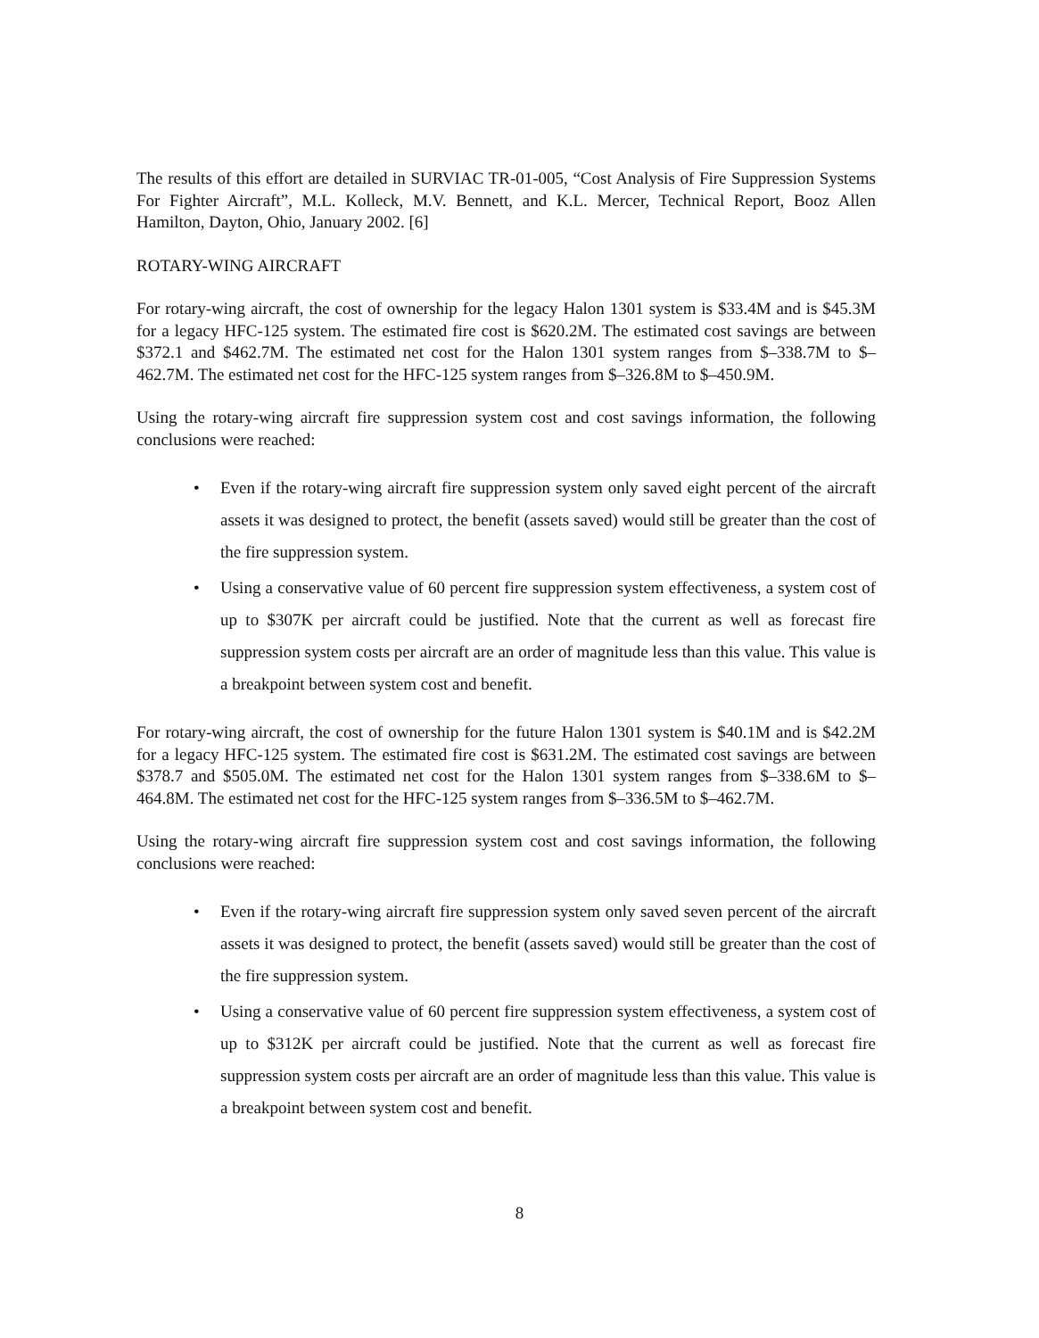The results of this effort are detailed in SURVIAC TR-01-005, “Cost Analysis of Fire Suppression Systems For Fighter Aircraft”, M.L. Kolleck, M.V. Bennett, and K.L. Mercer, Technical Report, Booz Allen Hamilton, Dayton, Ohio, January 2002. [6]
ROTARY-WING AIRCRAFT
For rotary-wing aircraft, the cost of ownership for the legacy Halon 1301 system is $33.4M and is $45.3M for a legacy HFC-125 system. The estimated fire cost is $620.2M. The estimated cost savings are between $372.1 and $462.7M. The estimated net cost for the Halon 1301 system ranges from $–338.7M to $–462.7M. The estimated net cost for the HFC-125 system ranges from $–326.8M to $–450.9M.
Using the rotary-wing aircraft fire suppression system cost and cost savings information, the following conclusions were reached:
• Even if the rotary-wing aircraft fire suppression system only saved eight percent of the aircraft assets it was designed to protect, the benefit (assets saved) would still be greater than the cost of the fire suppression system.
• Using a conservative value of 60 percent fire suppression system effectiveness, a system cost of up to $307K per aircraft could be justified. Note that the current as well as forecast fire suppression system costs per aircraft are an order of magnitude less than this value. This value is a breakpoint between system cost and benefit.
For rotary-wing aircraft, the cost of ownership for the future Halon 1301 system is $40.1M and is $42.2M for a legacy HFC-125 system. The estimated fire cost is $631.2M. The estimated cost savings are between $378.7 and $505.0M. The estimated net cost for the Halon 1301 system ranges from $–338.6M to $–464.8M. The estimated net cost for the HFC-125 system ranges from $–336.5M to $–462.7M.
Using the rotary-wing aircraft fire suppression system cost and cost savings information, the following conclusions were reached:
• Even if the rotary-wing aircraft fire suppression system only saved seven percent of the aircraft assets it was designed to protect, the benefit (assets saved) would still be greater than the cost of the fire suppression system.
• Using a conservative value of 60 percent fire suppression system effectiveness, a system cost of up to $312K per aircraft could be justified. Note that the current as well as forecast fire suppression system costs per aircraft are an order of magnitude less than this value. This value is a breakpoint between system cost and benefit.
8